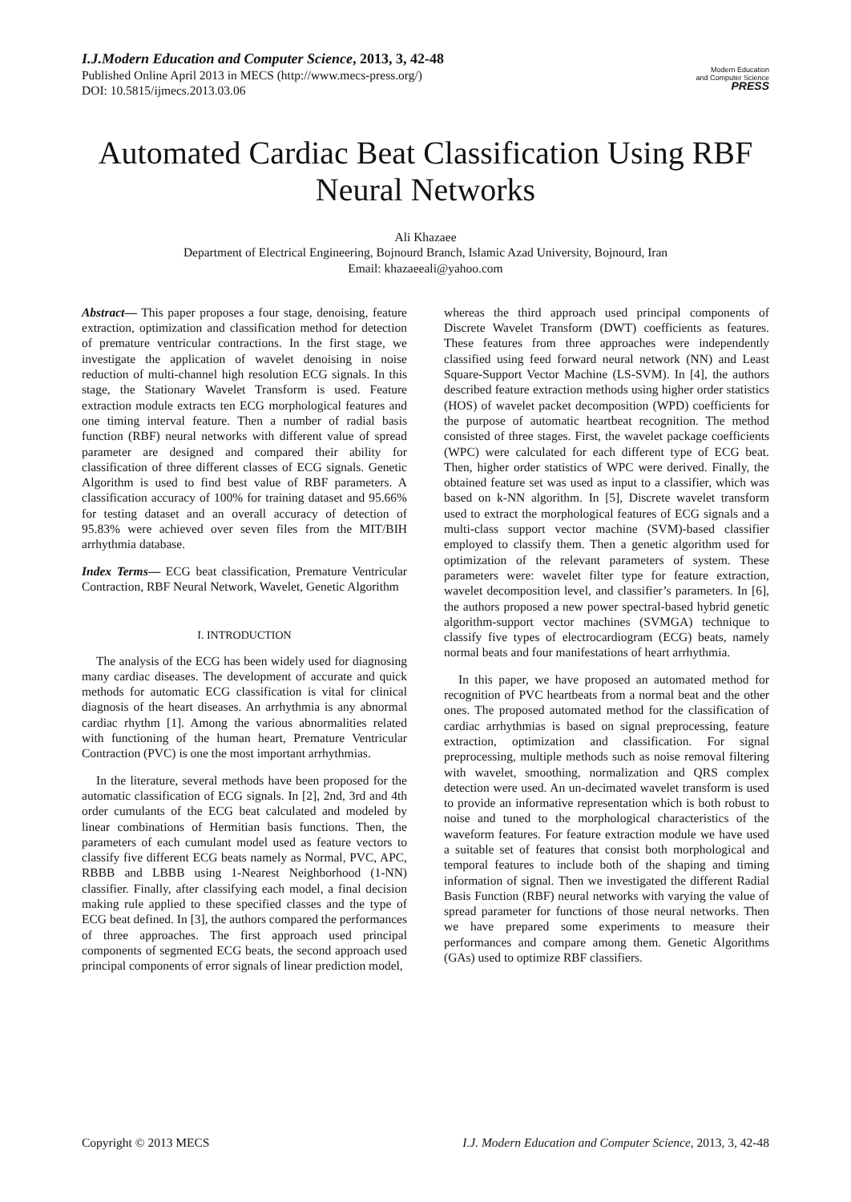I.J.Modern Education and Computer Science, 2013, 3, 42-48
Published Online April 2013 in MECS (http://www.mecs-press.org/)
DOI: 10.5815/ijmecs.2013.03.06
Modern Education
and Computer Science
PRESS
Automated Cardiac Beat Classification Using RBF Neural Networks
Ali Khazaee
Department of Electrical Engineering, Bojnourd Branch, Islamic Azad University, Bojnourd, Iran
Email: khazaeeali@yahoo.com
Abstract— This paper proposes a four stage, denoising, feature extraction, optimization and classification method for detection of premature ventricular contractions. In the first stage, we investigate the application of wavelet denoising in noise reduction of multi-channel high resolution ECG signals. In this stage, the Stationary Wavelet Transform is used. Feature extraction module extracts ten ECG morphological features and one timing interval feature. Then a number of radial basis function (RBF) neural networks with different value of spread parameter are designed and compared their ability for classification of three different classes of ECG signals. Genetic Algorithm is used to find best value of RBF parameters. A classification accuracy of 100% for training dataset and 95.66% for testing dataset and an overall accuracy of detection of 95.83% were achieved over seven files from the MIT/BIH arrhythmia database.
Index Terms— ECG beat classification, Premature Ventricular Contraction, RBF Neural Network, Wavelet, Genetic Algorithm
I. INTRODUCTION
The analysis of the ECG has been widely used for diagnosing many cardiac diseases. The development of accurate and quick methods for automatic ECG classification is vital for clinical diagnosis of the heart diseases. An arrhythmia is any abnormal cardiac rhythm [1]. Among the various abnormalities related with functioning of the human heart, Premature Ventricular Contraction (PVC) is one the most important arrhythmias.
In the literature, several methods have been proposed for the automatic classification of ECG signals. In [2], 2nd, 3rd and 4th order cumulants of the ECG beat calculated and modeled by linear combinations of Hermitian basis functions. Then, the parameters of each cumulant model used as feature vectors to classify five different ECG beats namely as Normal, PVC, APC, RBBB and LBBB using 1-Nearest Neighborhood (1-NN) classifier. Finally, after classifying each model, a final decision making rule applied to these specified classes and the type of ECG beat defined. In [3], the authors compared the performances of three approaches. The first approach used principal components of segmented ECG beats, the second approach used principal components of error signals of linear prediction model,
whereas the third approach used principal components of Discrete Wavelet Transform (DWT) coefficients as features. These features from three approaches were independently classified using feed forward neural network (NN) and Least Square-Support Vector Machine (LS-SVM). In [4], the authors described feature extraction methods using higher order statistics (HOS) of wavelet packet decomposition (WPD) coefficients for the purpose of automatic heartbeat recognition. The method consisted of three stages. First, the wavelet package coefficients (WPC) were calculated for each different type of ECG beat. Then, higher order statistics of WPC were derived. Finally, the obtained feature set was used as input to a classifier, which was based on k-NN algorithm. In [5], Discrete wavelet transform used to extract the morphological features of ECG signals and a multi-class support vector machine (SVM)-based classifier employed to classify them. Then a genetic algorithm used for optimization of the relevant parameters of system. These parameters were: wavelet filter type for feature extraction, wavelet decomposition level, and classifier’s parameters. In [6], the authors proposed a new power spectral-based hybrid genetic algorithm-support vector machines (SVMGA) technique to classify five types of electrocardiogram (ECG) beats, namely normal beats and four manifestations of heart arrhythmia.
In this paper, we have proposed an automated method for recognition of PVC heartbeats from a normal beat and the other ones. The proposed automated method for the classification of cardiac arrhythmias is based on signal preprocessing, feature extraction, optimization and classification. For signal preprocessing, multiple methods such as noise removal filtering with wavelet, smoothing, normalization and QRS complex detection were used. An un-decimated wavelet transform is used to provide an informative representation which is both robust to noise and tuned to the morphological characteristics of the waveform features. For feature extraction module we have used a suitable set of features that consist both morphological and temporal features to include both of the shaping and timing information of signal. Then we investigated the different Radial Basis Function (RBF) neural networks with varying the value of spread parameter for functions of those neural networks. Then we have prepared some experiments to measure their performances and compare among them. Genetic Algorithms (GAs) used to optimize RBF classifiers.
Copyright © 2013 MECS I.J. Modern Education and Computer Science, 2013, 3, 42-48